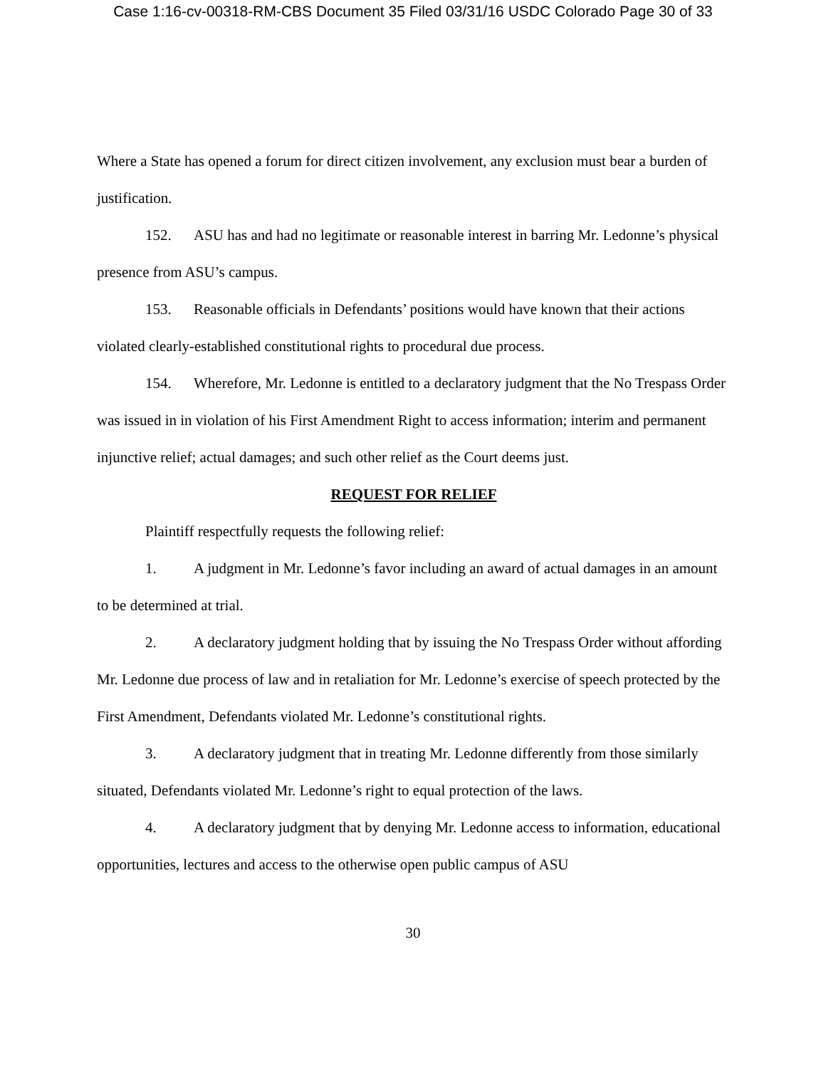Case 1:16-cv-00318-RM-CBS Document 35 Filed 03/31/16 USDC Colorado Page 30 of 33
Where a State has opened a forum for direct citizen involvement, any exclusion must bear a burden of justification.
152. ASU has and had no legitimate or reasonable interest in barring Mr. Ledonne’s physical presence from ASU’s campus.
153. Reasonable officials in Defendants’ positions would have known that their actions violated clearly-established constitutional rights to procedural due process.
154. Wherefore, Mr. Ledonne is entitled to a declaratory judgment that the No Trespass Order was issued in in violation of his First Amendment Right to access information; interim and permanent injunctive relief; actual damages; and such other relief as the Court deems just.
REQUEST FOR RELIEF
Plaintiff respectfully requests the following relief:
1. A judgment in Mr. Ledonne’s favor including an award of actual damages in an amount to be determined at trial.
2. A declaratory judgment holding that by issuing the No Trespass Order without affording Mr. Ledonne due process of law and in retaliation for Mr. Ledonne’s exercise of speech protected by the First Amendment, Defendants violated Mr. Ledonne’s constitutional rights.
3. A declaratory judgment that in treating Mr. Ledonne differently from those similarly situated, Defendants violated Mr. Ledonne’s right to equal protection of the laws.
4. A declaratory judgment that by denying Mr. Ledonne access to information, educational opportunities, lectures and access to the otherwise open public campus of ASU
30